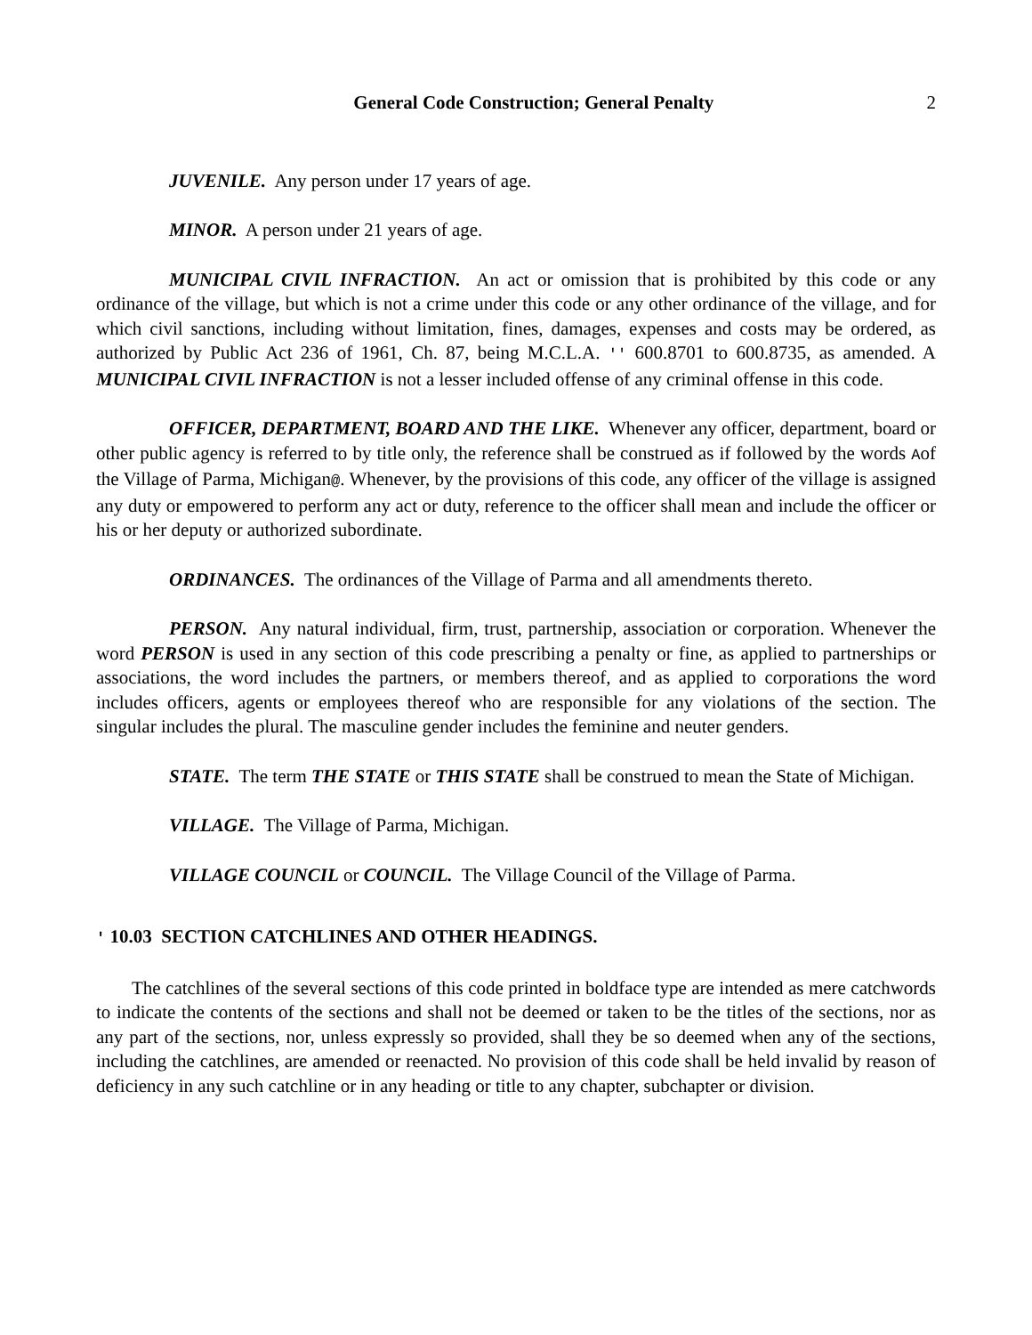General Code Construction; General Penalty 2
JUVENILE. Any person under 17 years of age.
MINOR. A person under 21 years of age.
MUNICIPAL CIVIL INFRACTION. An act or omission that is prohibited by this code or any ordinance of the village, but which is not a crime under this code or any other ordinance of the village, and for which civil sanctions, including without limitation, fines, damages, expenses and costs may be ordered, as authorized by Public Act 236 of 1961, Ch. 87, being M.C.L.A. '' 600.8701 to 600.8735, as amended. A MUNICIPAL CIVIL INFRACTION is not a lesser included offense of any criminal offense in this code.
OFFICER, DEPARTMENT, BOARD AND THE LIKE. Whenever any officer, department, board or other public agency is referred to by title only, the reference shall be construed as if followed by the words Aof the Village of Parma, Michigan@. Whenever, by the provisions of this code, any officer of the village is assigned any duty or empowered to perform any act or duty, reference to the officer shall mean and include the officer or his or her deputy or authorized subordinate.
ORDINANCES. The ordinances of the Village of Parma and all amendments thereto.
PERSON. Any natural individual, firm, trust, partnership, association or corporation. Whenever the word PERSON is used in any section of this code prescribing a penalty or fine, as applied to partnerships or associations, the word includes the partners, or members thereof, and as applied to corporations the word includes officers, agents or employees thereof who are responsible for any violations of the section. The singular includes the plural. The masculine gender includes the feminine and neuter genders.
STATE. The term THE STATE or THIS STATE shall be construed to mean the State of Michigan.
VILLAGE. The Village of Parma, Michigan.
VILLAGE COUNCIL or COUNCIL. The Village Council of the Village of Parma.
' 10.03 SECTION CATCHLINES AND OTHER HEADINGS.
The catchlines of the several sections of this code printed in boldface type are intended as mere catchwords to indicate the contents of the sections and shall not be deemed or taken to be the titles of the sections, nor as any part of the sections, nor, unless expressly so provided, shall they be so deemed when any of the sections, including the catchlines, are amended or reenacted. No provision of this code shall be held invalid by reason of deficiency in any such catchline or in any heading or title to any chapter, subchapter or division.